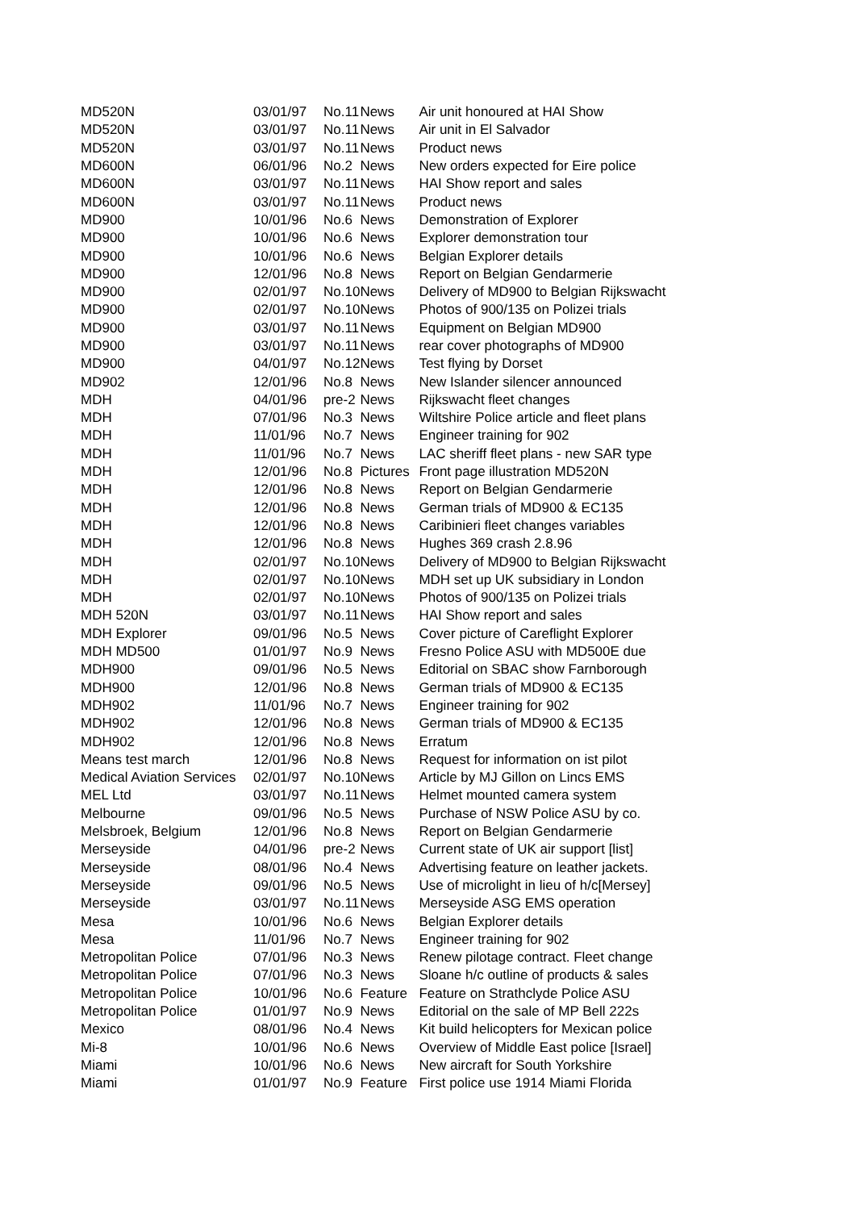| MD520N | 03/01/97 | No.11 | News | Air unit honoured at HAI Show |
| MD520N | 03/01/97 | No.11 | News | Air unit in El Salvador |
| MD520N | 03/01/97 | No.11 | News | Product news |
| MD600N | 06/01/96 | No.2 | News | New orders expected for Eire police |
| MD600N | 03/01/97 | No.11 | News | HAI Show report and sales |
| MD600N | 03/01/97 | No.11 | News | Product news |
| MD900 | 10/01/96 | No.6 | News | Demonstration of Explorer |
| MD900 | 10/01/96 | No.6 | News | Explorer demonstration tour |
| MD900 | 10/01/96 | No.6 | News | Belgian Explorer details |
| MD900 | 12/01/96 | No.8 | News | Report on Belgian Gendarmerie |
| MD900 | 02/01/97 | No.10 | News | Delivery of MD900 to Belgian Rijkswacht |
| MD900 | 02/01/97 | No.10 | News | Photos of 900/135 on Polizei trials |
| MD900 | 03/01/97 | No.11 | News | Equipment on Belgian MD900 |
| MD900 | 03/01/97 | No.11 | News | rear cover photographs of MD900 |
| MD900 | 04/01/97 | No.12 | News | Test flying by Dorset |
| MD902 | 12/01/96 | No.8 | News | New Islander silencer announced |
| MDH | 04/01/96 | pre-2 | News | Rijkswacht fleet changes |
| MDH | 07/01/96 | No.3 | News | Wiltshire Police article and fleet plans |
| MDH | 11/01/96 | No.7 | News | Engineer training for 902 |
| MDH | 11/01/96 | No.7 | News | LAC sheriff fleet plans - new SAR type |
| MDH | 12/01/96 | No.8 | Pictures | Front page illustration MD520N |
| MDH | 12/01/96 | No.8 | News | Report on Belgian Gendarmerie |
| MDH | 12/01/96 | No.8 | News | German trials of MD900 & EC135 |
| MDH | 12/01/96 | No.8 | News | Caribinieri fleet changes variables |
| MDH | 12/01/96 | No.8 | News | Hughes 369 crash 2.8.96 |
| MDH | 02/01/97 | No.10 | News | Delivery of MD900 to Belgian Rijkswacht |
| MDH | 02/01/97 | No.10 | News | MDH set up UK subsidiary in London |
| MDH | 02/01/97 | No.10 | News | Photos of 900/135 on Polizei trials |
| MDH 520N | 03/01/97 | No.11 | News | HAI Show report and sales |
| MDH Explorer | 09/01/96 | No.5 | News | Cover picture of Careflight Explorer |
| MDH MD500 | 01/01/97 | No.9 | News | Fresno Police ASU with MD500E due |
| MDH900 | 09/01/96 | No.5 | News | Editorial on SBAC show Farnborough |
| MDH900 | 12/01/96 | No.8 | News | German trials of MD900 & EC135 |
| MDH902 | 11/01/96 | No.7 | News | Engineer training for 902 |
| MDH902 | 12/01/96 | No.8 | News | German trials of MD900 & EC135 |
| MDH902 | 12/01/96 | No.8 | News | Erratum |
| Means test march | 12/01/96 | No.8 | News | Request for information on ist pilot |
| Medical Aviation Services | 02/01/97 | No.10 | News | Article by MJ Gillon on Lincs EMS |
| MEL Ltd | 03/01/97 | No.11 | News | Helmet mounted camera system |
| Melbourne | 09/01/96 | No.5 | News | Purchase of NSW Police ASU by co. |
| Melsbroek, Belgium | 12/01/96 | No.8 | News | Report on Belgian Gendarmerie |
| Merseyside | 04/01/96 | pre-2 | News | Current state of UK air support [list] |
| Merseyside | 08/01/96 | No.4 | News | Advertising feature on leather jackets. |
| Merseyside | 09/01/96 | No.5 | News | Use of microlight in lieu of h/c[Mersey] |
| Merseyside | 03/01/97 | No.11 | News | Merseyside ASG EMS operation |
| Mesa | 10/01/96 | No.6 | News | Belgian Explorer details |
| Mesa | 11/01/96 | No.7 | News | Engineer training for 902 |
| Metropolitan Police | 07/01/96 | No.3 | News | Renew pilotage contract. Fleet change |
| Metropolitan Police | 07/01/96 | No.3 | News | Sloane h/c outline of products & sales |
| Metropolitan Police | 10/01/96 | No.6 | Feature | Feature on Strathclyde Police ASU |
| Metropolitan Police | 01/01/97 | No.9 | News | Editorial on the sale of MP Bell 222s |
| Mexico | 08/01/96 | No.4 | News | Kit build helicopters for Mexican police |
| Mi-8 | 10/01/96 | No.6 | News | Overview of Middle East police [Israel] |
| Miami | 10/01/96 | No.6 | News | New aircraft for South Yorkshire |
| Miami | 01/01/97 | No.9 | Feature | First police use 1914 Miami Florida |